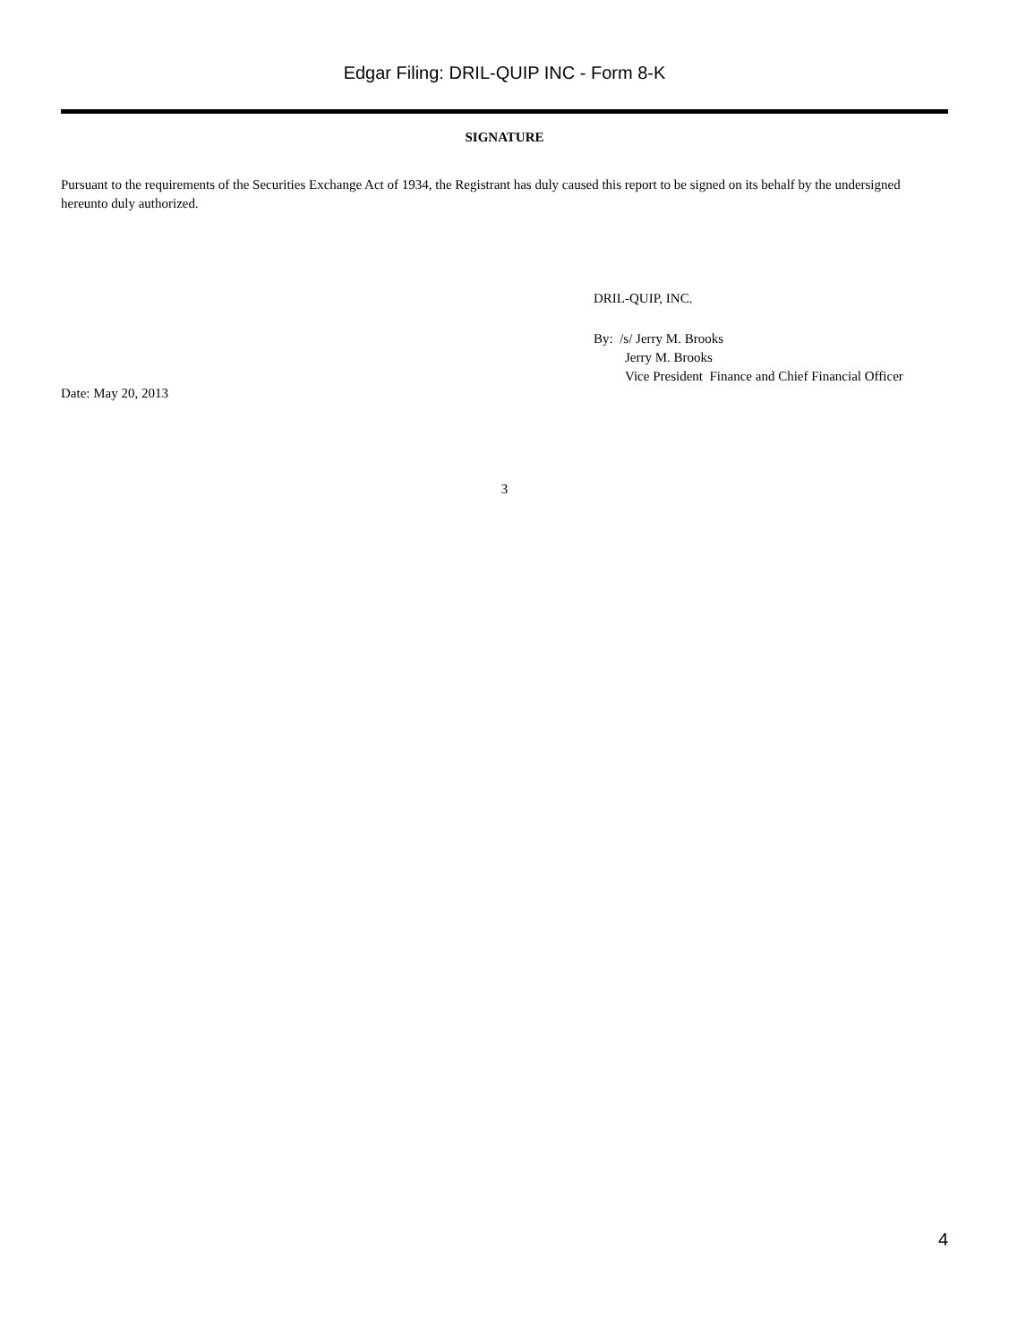Edgar Filing: DRIL-QUIP INC - Form 8-K
SIGNATURE
Pursuant to the requirements of the Securities Exchange Act of 1934, the Registrant has duly caused this report to be signed on its behalf by the undersigned hereunto duly authorized.
DRIL-QUIP, INC.
By: /s/ Jerry M. Brooks
Jerry M. Brooks
Vice President Finance and Chief Financial Officer
Date: May 20, 2013
3
4